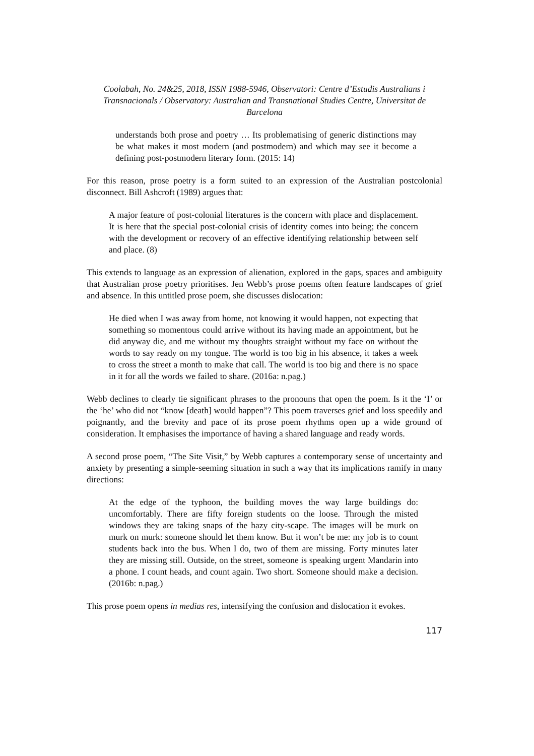Coolabah, No. 24&25, 2018, ISSN 1988-5946, Observatori: Centre d’Estudis Australians i Transnacionals / Observatory: Australian and Transnational Studies Centre, Universitat de Barcelona
understands both prose and poetry … Its problematising of generic distinctions may be what makes it most modern (and postmodern) and which may see it become a defining post-postmodern literary form. (2015: 14)
For this reason, prose poetry is a form suited to an expression of the Australian postcolonial disconnect. Bill Ashcroft (1989) argues that:
A major feature of post-colonial literatures is the concern with place and displacement. It is here that the special post-colonial crisis of identity comes into being; the concern with the development or recovery of an effective identifying relationship between self and place. (8)
This extends to language as an expression of alienation, explored in the gaps, spaces and ambiguity that Australian prose poetry prioritises. Jen Webb’s prose poems often feature landscapes of grief and absence. In this untitled prose poem, she discusses dislocation:
He died when I was away from home, not knowing it would happen, not expecting that something so momentous could arrive without its having made an appointment, but he did anyway die, and me without my thoughts straight without my face on without the words to say ready on my tongue. The world is too big in his absence, it takes a week to cross the street a month to make that call. The world is too big and there is no space in it for all the words we failed to share. (2016a: n.pag.)
Webb declines to clearly tie significant phrases to the pronouns that open the poem. Is it the ‘I’ or the ‘he’ who did not “know [death] would happen”? This poem traverses grief and loss speedily and poignantly, and the brevity and pace of its prose poem rhythms open up a wide ground of consideration. It emphasises the importance of having a shared language and ready words.
A second prose poem, “The Site Visit,” by Webb captures a contemporary sense of uncertainty and anxiety by presenting a simple-seeming situation in such a way that its implications ramify in many directions:
At the edge of the typhoon, the building moves the way large buildings do: uncomfortably. There are fifty foreign students on the loose. Through the misted windows they are taking snaps of the hazy city-scape. The images will be murk on murk on murk: someone should let them know. But it won’t be me: my job is to count students back into the bus. When I do, two of them are missing. Forty minutes later they are missing still. Outside, on the street, someone is speaking urgent Mandarin into a phone. I count heads, and count again. Two short. Someone should make a decision. (2016b: n.pag.)
This prose poem opens in medias res, intensifying the confusion and dislocation it evokes.
117